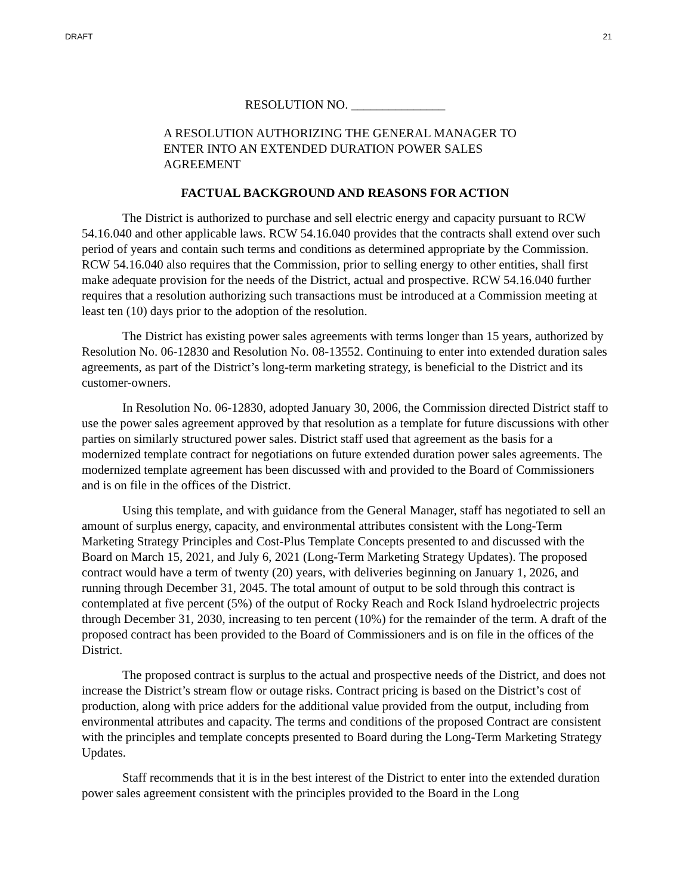DRAFT 21
RESOLUTION NO. _______________
A RESOLUTION AUTHORIZING THE GENERAL MANAGER TO ENTER INTO AN EXTENDED DURATION POWER SALES AGREEMENT
FACTUAL BACKGROUND AND REASONS FOR ACTION
The District is authorized to purchase and sell electric energy and capacity pursuant to RCW 54.16.040 and other applicable laws. RCW 54.16.040 provides that the contracts shall extend over such period of years and contain such terms and conditions as determined appropriate by the Commission. RCW 54.16.040 also requires that the Commission, prior to selling energy to other entities, shall first make adequate provision for the needs of the District, actual and prospective. RCW 54.16.040 further requires that a resolution authorizing such transactions must be introduced at a Commission meeting at least ten (10) days prior to the adoption of the resolution.
The District has existing power sales agreements with terms longer than 15 years, authorized by Resolution No. 06-12830 and Resolution No. 08-13552. Continuing to enter into extended duration sales agreements, as part of the District’s long-term marketing strategy, is beneficial to the District and its customer-owners.
In Resolution No. 06-12830, adopted January 30, 2006, the Commission directed District staff to use the power sales agreement approved by that resolution as a template for future discussions with other parties on similarly structured power sales. District staff used that agreement as the basis for a modernized template contract for negotiations on future extended duration power sales agreements. The modernized template agreement has been discussed with and provided to the Board of Commissioners and is on file in the offices of the District.
Using this template, and with guidance from the General Manager, staff has negotiated to sell an amount of surplus energy, capacity, and environmental attributes consistent with the Long-Term Marketing Strategy Principles and Cost-Plus Template Concepts presented to and discussed with the Board on March 15, 2021, and July 6, 2021 (Long-Term Marketing Strategy Updates). The proposed contract would have a term of twenty (20) years, with deliveries beginning on January 1, 2026, and running through December 31, 2045. The total amount of output to be sold through this contract is contemplated at five percent (5%) of the output of Rocky Reach and Rock Island hydroelectric projects through December 31, 2030, increasing to ten percent (10%) for the remainder of the term. A draft of the proposed contract has been provided to the Board of Commissioners and is on file in the offices of the District.
The proposed contract is surplus to the actual and prospective needs of the District, and does not increase the District’s stream flow or outage risks. Contract pricing is based on the District’s cost of production, along with price adders for the additional value provided from the output, including from environmental attributes and capacity. The terms and conditions of the proposed Contract are consistent with the principles and template concepts presented to Board during the Long-Term Marketing Strategy Updates.
Staff recommends that it is in the best interest of the District to enter into the extended duration power sales agreement consistent with the principles provided to the Board in the Long